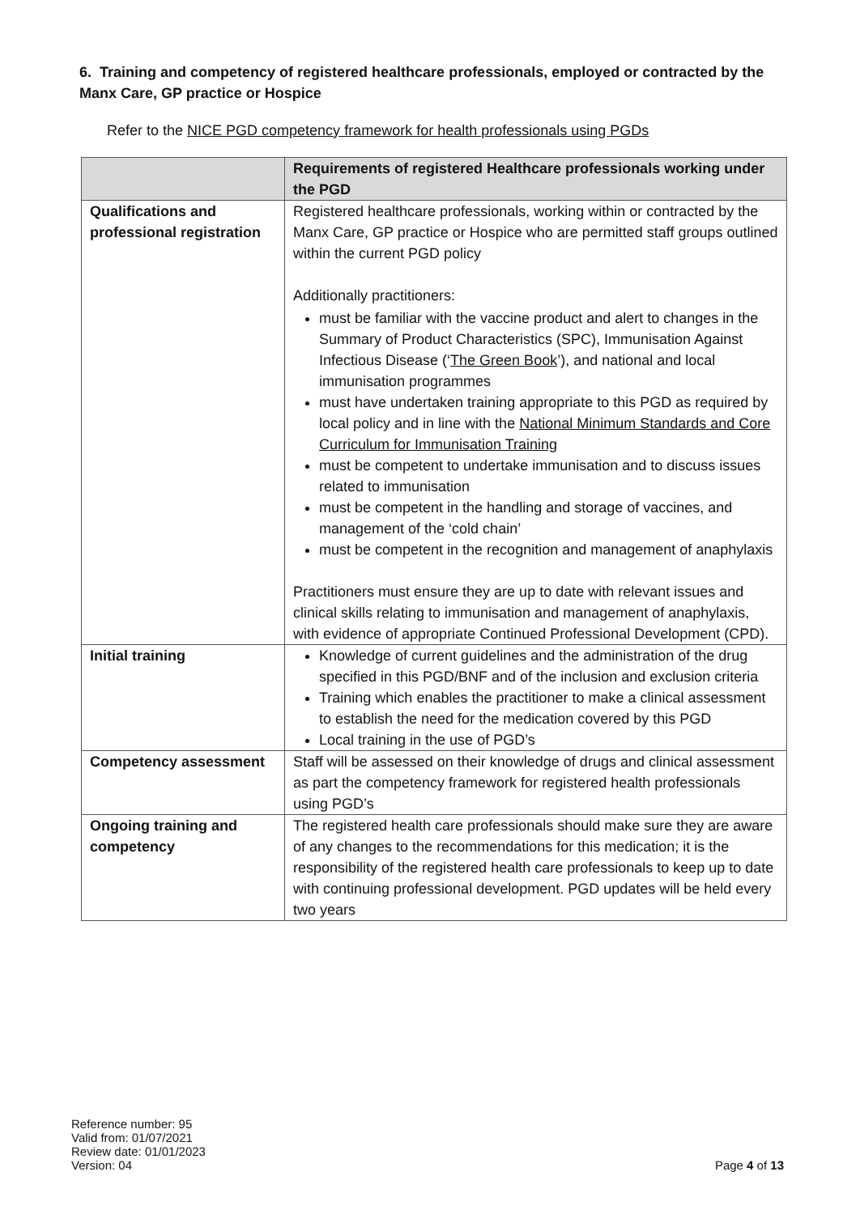6. Training and competency of registered healthcare professionals, employed or contracted by the Manx Care, GP practice or Hospice
Refer to the NICE PGD competency framework for health professionals using PGDs
| | Requirements of registered Healthcare professionals working under the PGD |
| --- | --- |
| Qualifications and professional registration | Registered healthcare professionals, working within or contracted by the Manx Care, GP practice or Hospice who are permitted staff groups outlined within the current PGD policy Additionally practitioners: must be familiar with the vaccine product and alert to changes in the Summary of Product Characteristics (SPC), Immunisation Against Infectious Disease (‘ The Green Book ’), and national and local immunisation programmes must have undertaken training appropriate to this PGD as required by local policy and in line with the National Minimum Standards and Core Curriculum for Immunisation Training must be competent to undertake immunisation and to discuss issues related to immunisation must be competent in the handling and storage of vaccines, and management of the ‘cold chain’ must be competent in the recognition and management of anaphylaxis Practitioners must ensure they are up to date with relevant issues and clinical skills relating to immunisation and management of anaphylaxis, with evidence of appropriate Continued Professional Development (CPD). |
| Initial training | Knowledge of current guidelines and the administration of the drug specified in this PGD/BNF and of the inclusion and exclusion criteria Training which enables the practitioner to make a clinical assessment to establish the need for the medication covered by this PGD Local training in the use of PGD’s |
| Competency assessment | Staff will be assessed on their knowledge of drugs and clinical assessment as part the competency framework for registered health professionals using PGD’s |
| Ongoing training and competency | The registered health care professionals should make sure they are aware of any changes to the recommendations for this medication; it is the responsibility of the registered health care professionals to keep up to date with continuing professional development. PGD updates will be held every two years |
Reference number: 95
Valid from: 01/07/2021
Review date: 01/01/2023
Version: 04
Page 4 of 13